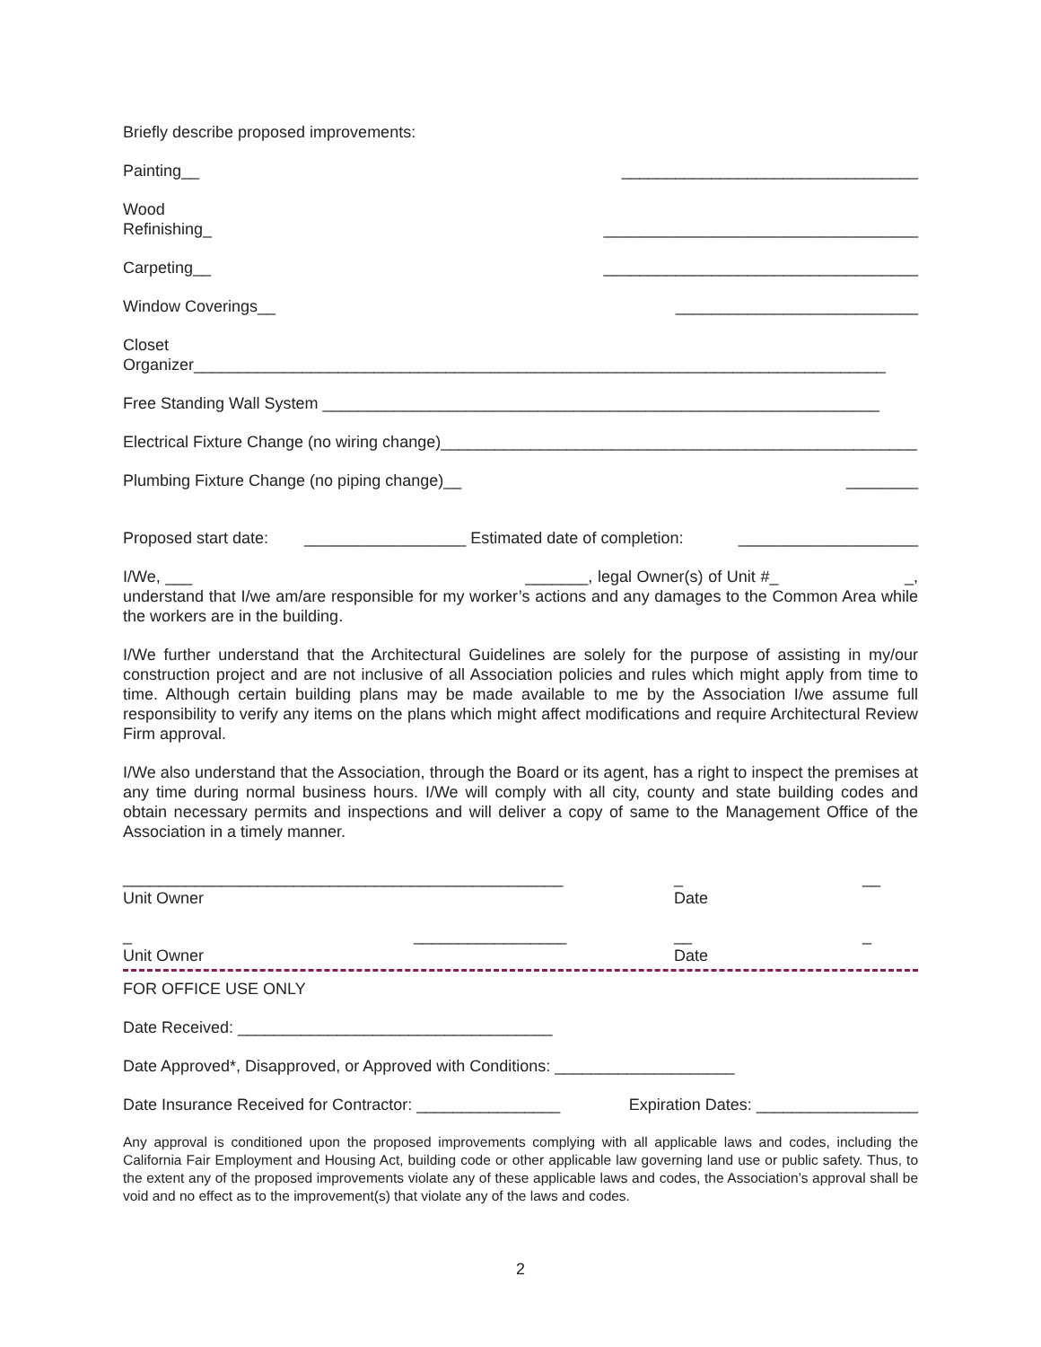Briefly describe proposed improvements:
Painting__ _________________________________
Wood
Refinishing_
___________________________________
Carpeting__ ___________________________________
Window Coverings__ ___________________________
Closet
Organizer_____________________________________________________________________________
Free Standing Wall System ______________________________________________________________
Electrical Fixture Change (no wiring change)_____________________________________________________
Plumbing Fixture Change (no piping change)__ ________
Proposed start date: __________________ Estimated date of completion: ____________________
I/We, ___ _______, legal Owner(s) of Unit #_ _, understand that I/we am/are responsible for my worker’s actions and any damages to the Common Area while the workers are in the building.
I/We further understand that the Architectural Guidelines are solely for the purpose of assisting in my/our construction project and are not inclusive of all Association policies and rules which might apply from time to time. Although certain building plans may be made available to me by the Association I/we assume full responsibility to verify any items on the plans which might affect modifications and require Architectural Review Firm approval.
I/We also understand that the Association, through the Board or its agent, has a right to inspect the premises at any time during normal business hours. I/We will comply with all city, county and state building codes and obtain necessary permits and inspections and will deliver a copy of same to the Management Office of the Association in a timely manner.
_________________________________________________
Unit Owner _
Date __
_
Unit Owner _________________ __
Date _
FOR OFFICE USE ONLY
Date Received: ___________________________________
Date Approved*, Disapproved, or Approved with Conditions: ____________________
Date Insurance Received for Contractor: ________________ Expiration Dates: __________________
Any approval is conditioned upon the proposed improvements complying with all applicable laws and codes, including the California Fair Employment and Housing Act, building code or other applicable law governing land use or public safety. Thus, to the extent any of the proposed improvements violate any of these applicable laws and codes, the Association’s approval shall be void and no effect as to the improvement(s) that violate any of the laws and codes.
2